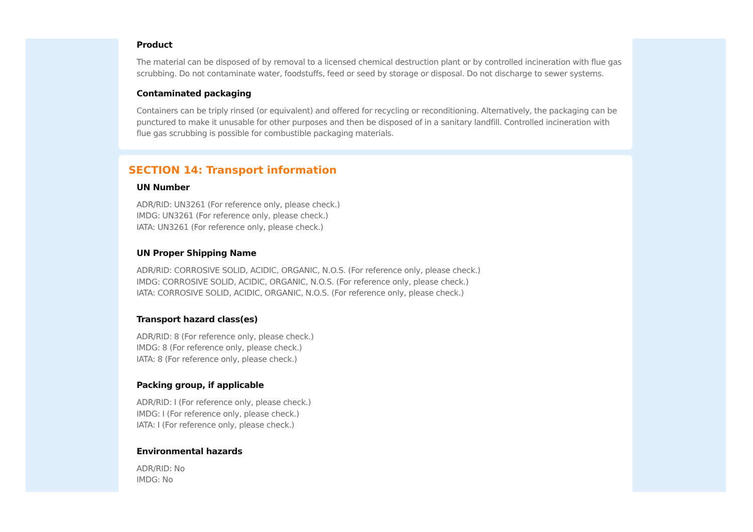Product
The material can be disposed of by removal to a licensed chemical destruction plant or by controlled incineration with flue gas scrubbing. Do not contaminate water, foodstuffs, feed or seed by storage or disposal. Do not discharge to sewer systems.
Contaminated packaging
Containers can be triply rinsed (or equivalent) and offered for recycling or reconditioning. Alternatively, the packaging can be punctured to make it unusable for other purposes and then be disposed of in a sanitary landfill. Controlled incineration with flue gas scrubbing is possible for combustible packaging materials.
SECTION 14: Transport information
UN Number
ADR/RID: UN3261 (For reference only, please check.)
IMDG: UN3261 (For reference only, please check.)
IATA: UN3261 (For reference only, please check.)
UN Proper Shipping Name
ADR/RID: CORROSIVE SOLID, ACIDIC, ORGANIC, N.O.S. (For reference only, please check.)
IMDG: CORROSIVE SOLID, ACIDIC, ORGANIC, N.O.S. (For reference only, please check.)
IATA: CORROSIVE SOLID, ACIDIC, ORGANIC, N.O.S. (For reference only, please check.)
Transport hazard class(es)
ADR/RID: 8 (For reference only, please check.)
IMDG: 8 (For reference only, please check.)
IATA: 8 (For reference only, please check.)
Packing group, if applicable
ADR/RID: I (For reference only, please check.)
IMDG: I (For reference only, please check.)
IATA: I (For reference only, please check.)
Environmental hazards
ADR/RID: No
IMDG: No